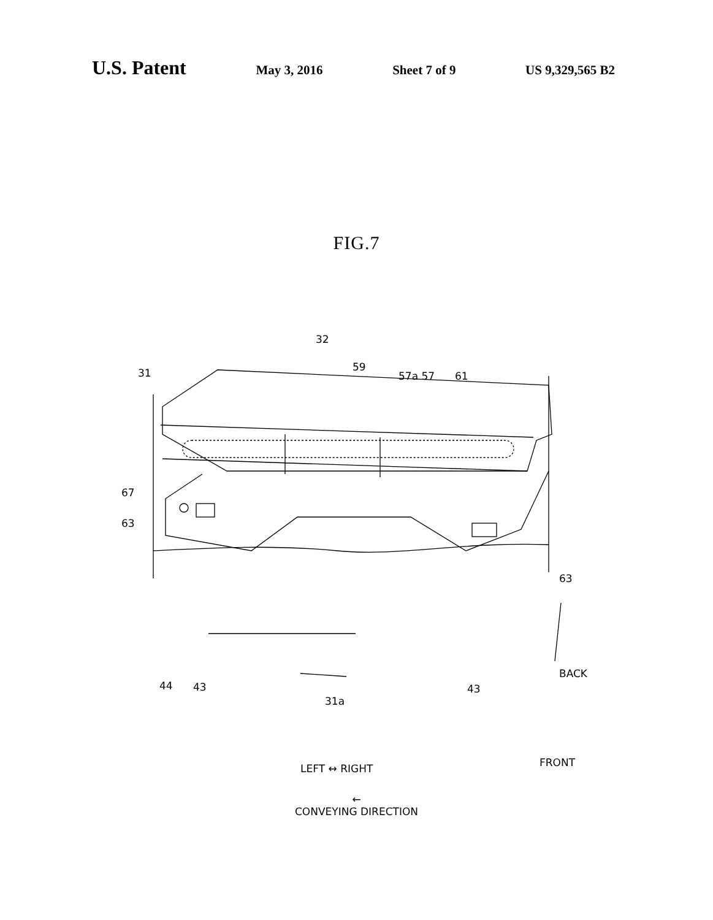U.S. Patent
May 3, 2016 Sheet 7 of 9 US 9,329,565 B2
FIG.7
32
31 59
57a 57 61
67
63
63
44 43
31a
43
BACK
FRONT LEFT ↔ RIGHT
←
CONVEYING DIRECTION